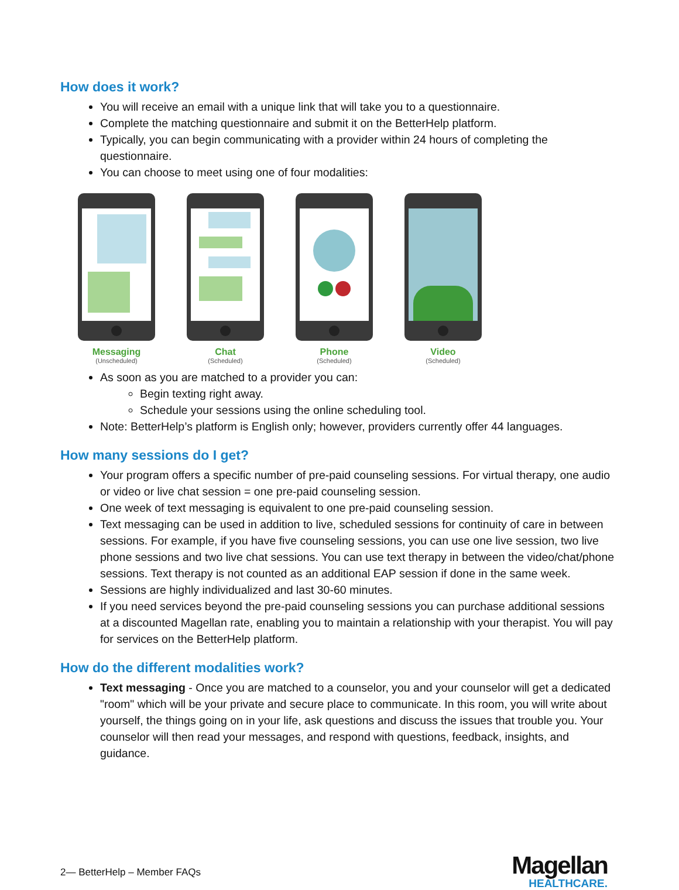How does it work?
You will receive an email with a unique link that will take you to a questionnaire.
Complete the matching questionnaire and submit it on the BetterHelp platform.
Typically, you can begin communicating with a provider within 24 hours of completing the questionnaire.
You can choose to meet using one of four modalities:
Messaging
(Unscheduled)
Chat
(Scheduled)
Phone
(Scheduled)
Video
(Scheduled)
As soon as you are matched to a provider you can:
Begin texting right away.
Schedule your sessions using the online scheduling tool.
Note: BetterHelp’s platform is English only; however, providers currently offer 44 languages.
How many sessions do I get?
Your program offers a specific number of pre-paid counseling sessions. For virtual therapy, one audio or video or live chat session = one pre-paid counseling session.
One week of text messaging is equivalent to one pre-paid counseling session.
Text messaging can be used in addition to live, scheduled sessions for continuity of care in between sessions. For example, if you have five counseling sessions, you can use one live session, two live phone sessions and two live chat sessions. You can use text therapy in between the video/chat/phone sessions. Text therapy is not counted as an additional EAP session if done in the same week.
Sessions are highly individualized and last 30-60 minutes.
If you need services beyond the pre-paid counseling sessions you can purchase additional sessions at a discounted Magellan rate, enabling you to maintain a relationship with your therapist. You will pay for services on the BetterHelp platform.
How do the different modalities work?
Text messaging - Once you are matched to a counselor, you and your counselor will get a dedicated "room" which will be your private and secure place to communicate. In this room, you will write about yourself, the things going on in your life, ask questions and discuss the issues that trouble you. Your counselor will then read your messages, and respond with questions, feedback, insights, and guidance.
2— BetterHelp – Member FAQs
Magellan
HEALTHCARE.